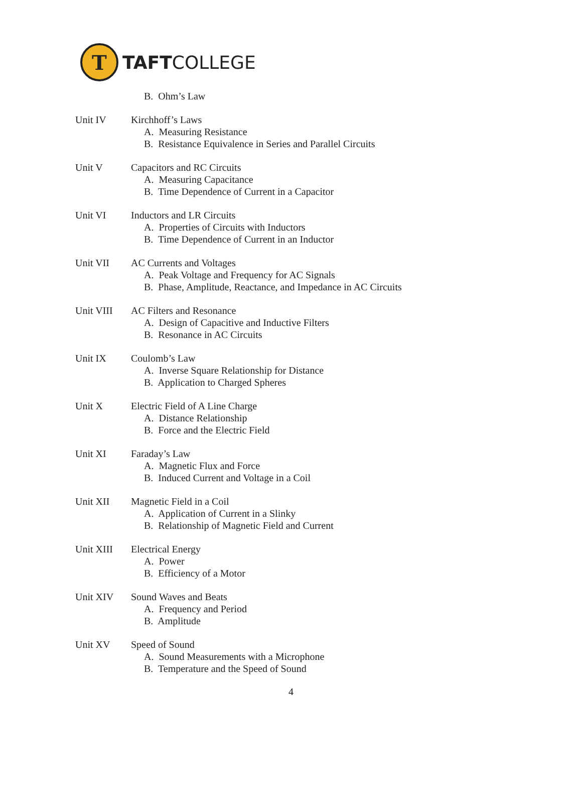T
TAFTCOLLEGE
B. Ohm’s Law
Unit IV Kirchhoff’s Laws
A. Measuring Resistance
B. Resistance Equivalence in Series and Parallel Circuits
Unit V Capacitors and RC Circuits
A. Measuring Capacitance
B. Time Dependence of Current in a Capacitor
Unit VI Inductors and LR Circuits
A. Properties of Circuits with Inductors
B. Time Dependence of Current in an Inductor
Unit VII AC Currents and Voltages
A. Peak Voltage and Frequency for AC Signals
B. Phase, Amplitude, Reactance, and Impedance in AC Circuits
Unit VIII AC Filters and Resonance
A. Design of Capacitive and Inductive Filters
B. Resonance in AC Circuits
Unit IX Coulomb’s Law
A. Inverse Square Relationship for Distance
B. Application to Charged Spheres
Unit X Electric Field of A Line Charge
A. Distance Relationship
B. Force and the Electric Field
Unit XI Faraday’s Law
A. Magnetic Flux and Force
B. Induced Current and Voltage in a Coil
Unit XII Magnetic Field in a Coil
A. Application of Current in a Slinky
B. Relationship of Magnetic Field and Current
Unit XIII Electrical Energy
A. Power
B. Efficiency of a Motor
Unit XIV Sound Waves and Beats
A. Frequency and Period
B. Amplitude
Unit XV Speed of Sound
A. Sound Measurements with a Microphone
B. Temperature and the Speed of Sound
4